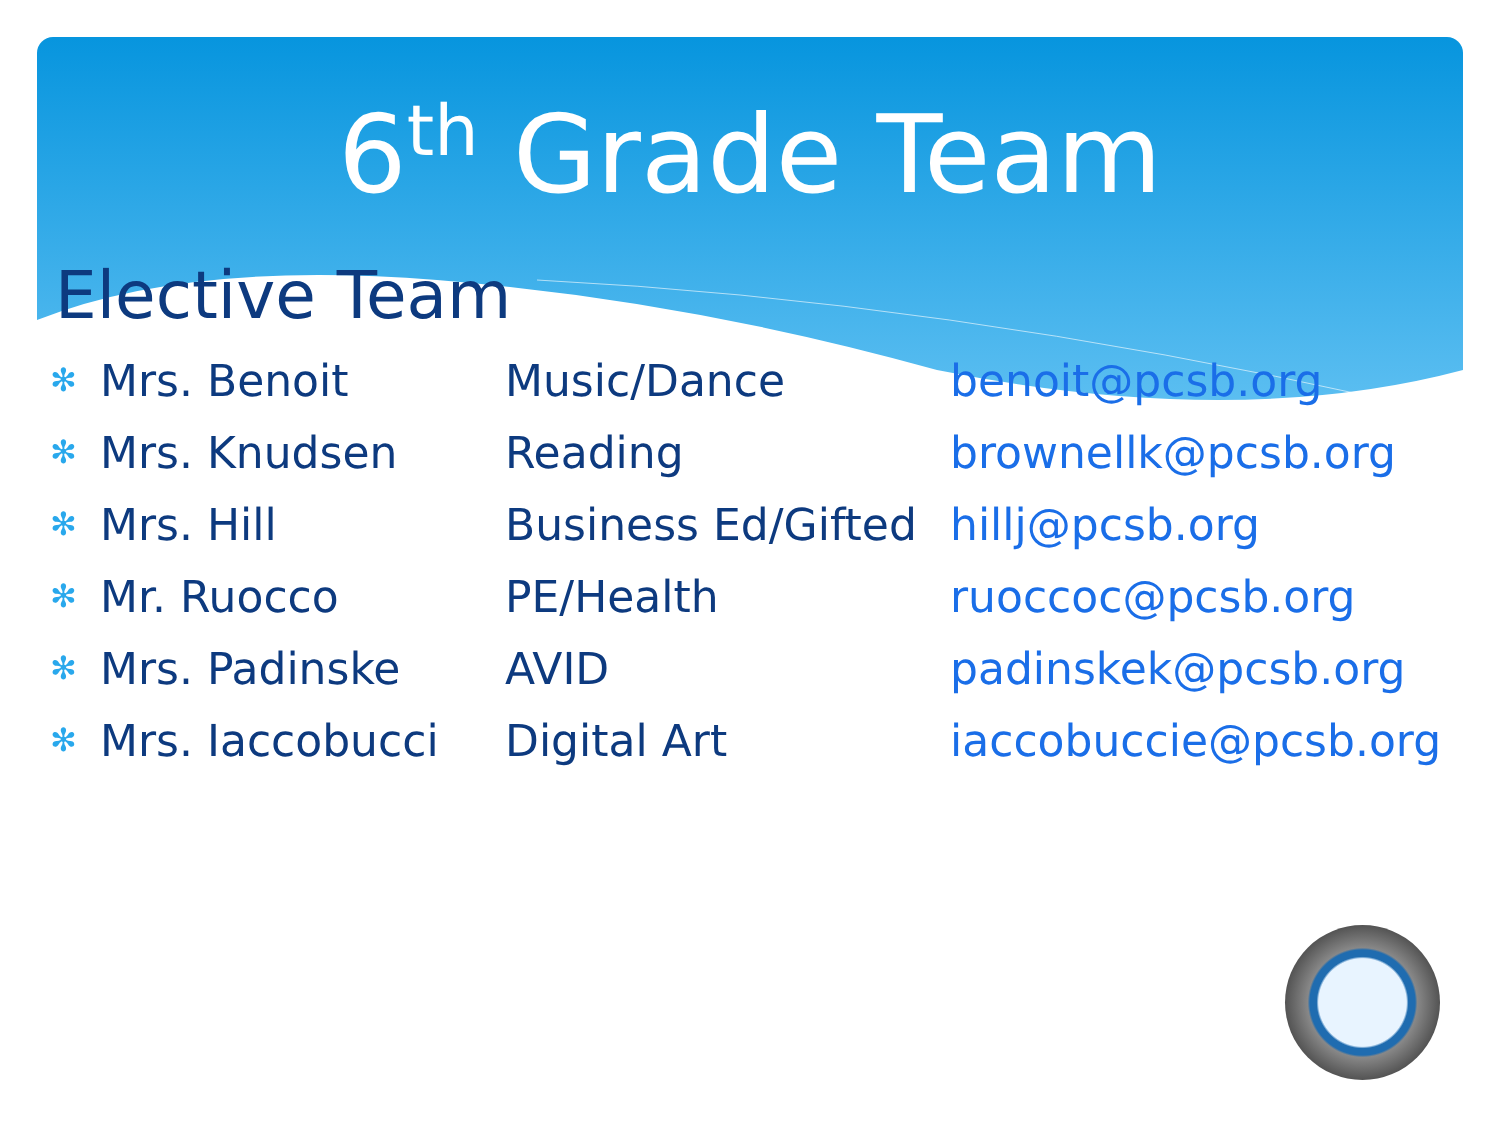6<sup>th</sup> Grade Team
Elective Team
| ✻ | Mrs. Benoit | Music/Dance | benoit@pcsb.org |
| ✻ | Mrs. Knudsen | Reading | brownellk@pcsb.org |
| ✻ | Mrs. Hill | Business Ed/Gifted | hillj@pcsb.org |
| ✻ | Mr. Ruocco | PE/Health | ruoccoc@pcsb.org |
| ✻ | Mrs. Padinske | AVID | padinskek@pcsb.org |
| ✻ | Mrs. Iaccobucci | Digital Art | iaccobuccie@pcsb.org |